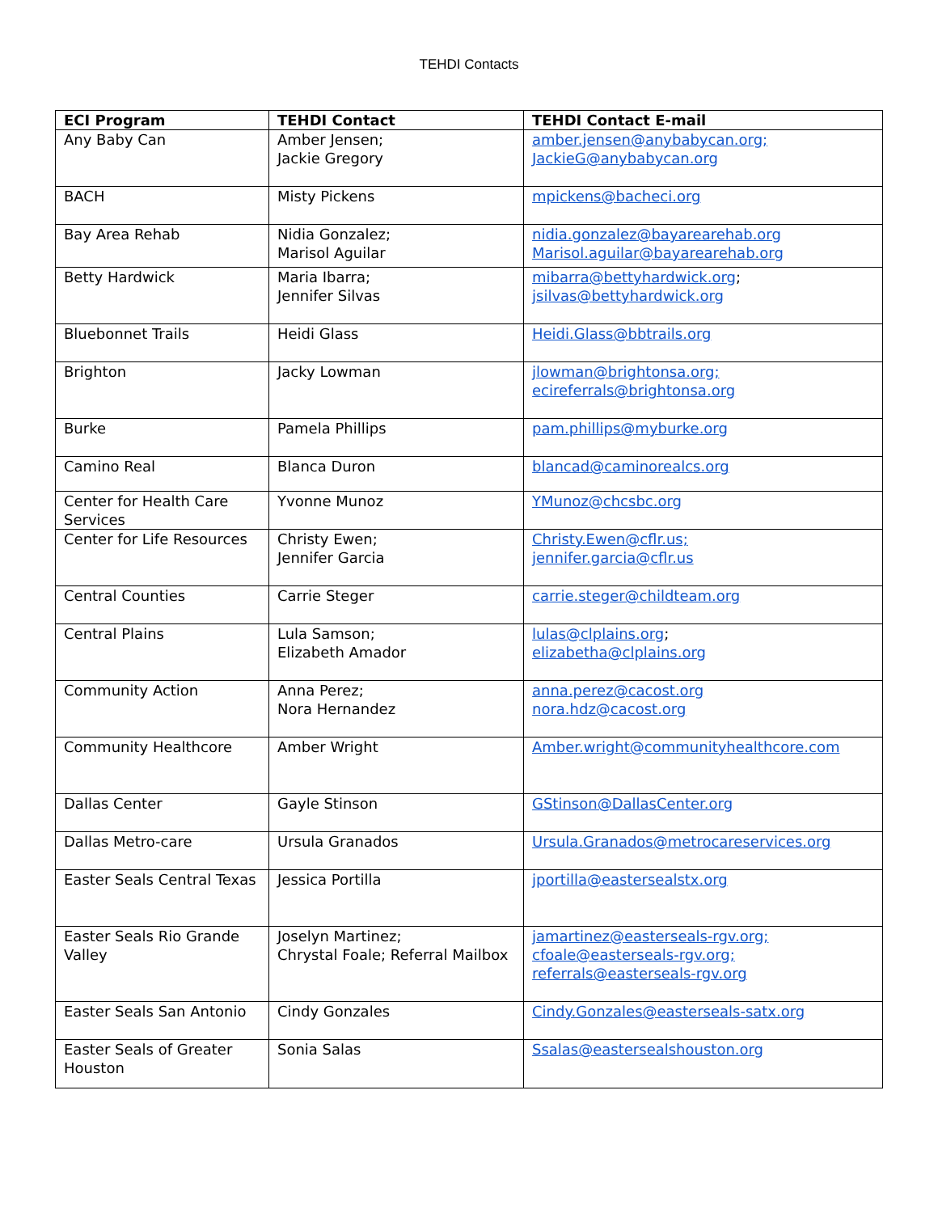TEHDI Contacts
| ECI Program | TEHDI Contact | TEHDI Contact E-mail |
| --- | --- | --- |
| Any Baby Can | Amber Jensen; Jackie Gregory | amber.jensen@anybabycan.org; JackieG@anybabycan.org |
| BACH | Misty Pickens | mpickens@bacheci.org |
| Bay Area Rehab | Nidia Gonzalez; Marisol Aguilar | nidia.gonzalez@bayarearehab.org Marisol.aguilar@bayarearehab.org |
| Betty Hardwick | Maria Ibarra; Jennifer Silvas | mibarra@bettyhardwick.org ; jsilvas@bettyhardwick.org |
| Bluebonnet Trails | Heidi Glass | Heidi.Glass@bbtrails.org |
| Brighton | Jacky Lowman | jlowman@brightonsa.org; ecireferrals@brightonsa.org |
| Burke | Pamela Phillips | pam.phillips@myburke.org |
| Camino Real | Blanca Duron | blancad@caminorealcs.org |
| Center for Health Care Services | Yvonne Munoz | YMunoz@chcsbc.org |
| Center for Life Resources | Christy Ewen; Jennifer Garcia | Christy.Ewen@cflr.us; jennifer.garcia@cflr.us |
| Central Counties | Carrie Steger | carrie.steger@childteam.org |
| Central Plains | Lula Samson; Elizabeth Amador | lulas@clplains.org ; elizabetha@clplains.org |
| Community Action | Anna Perez; Nora Hernandez | anna.perez@cacost.org nora.hdz@cacost.org |
| Community Healthcore | Amber Wright | Amber.wright@communityhealthcore.com |
| Dallas Center | Gayle Stinson | GStinson@DallasCenter.org |
| Dallas Metro-care | Ursula Granados | Ursula.Granados@metrocareservices.org |
| Easter Seals Central Texas | Jessica Portilla | jportilla@eastersealstx.org |
| Easter Seals Rio Grande Valley | Joselyn Martinez; Chrystal Foale; Referral Mailbox | jamartinez@easterseals-rgv.org; cfoale@easterseals-rgv.org; referrals@easterseals-rgv.org |
| Easter Seals San Antonio | Cindy Gonzales | Cindy.Gonzales@easterseals-satx.org |
| Easter Seals of Greater Houston | Sonia Salas | Ssalas@eastersealshouston.org |